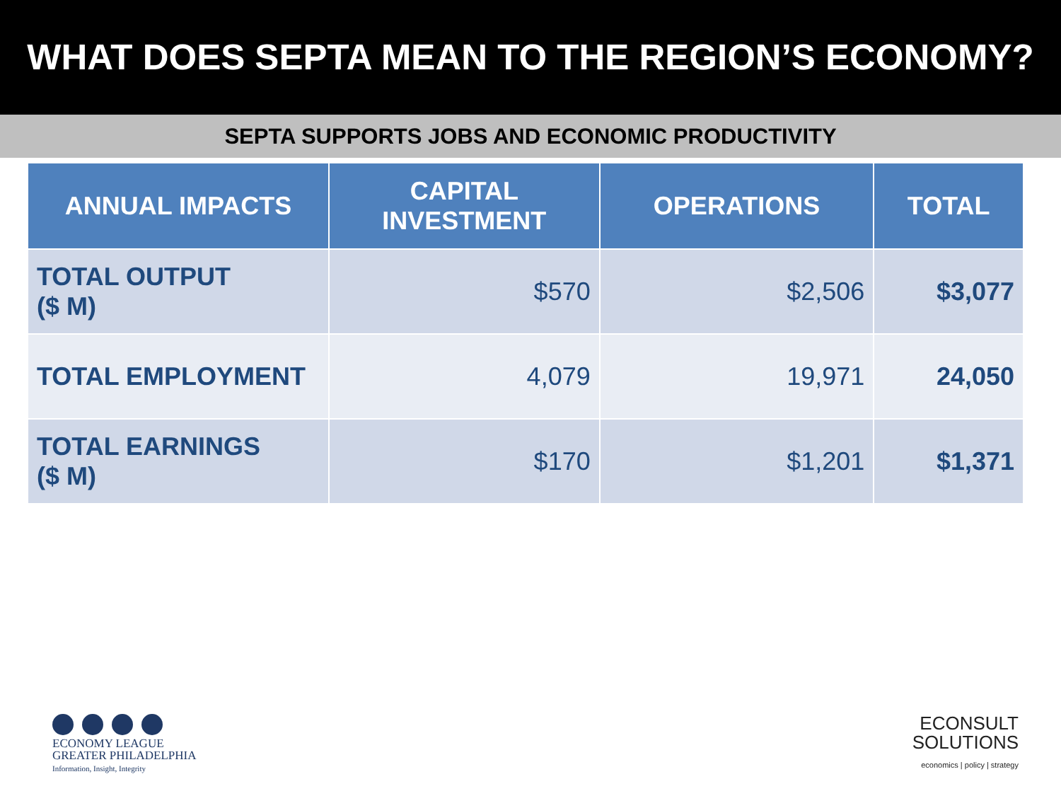WHAT DOES SEPTA MEAN TO THE REGION’S ECONOMY?
SEPTA SUPPORTS JOBS AND ECONOMIC PRODUCTIVITY
| ANNUAL IMPACTS | CAPITAL INVESTMENT | OPERATIONS | TOTAL |
| --- | --- | --- | --- |
| TOTAL OUTPUT ($ M) | $570 | $2,506 | $3,077 |
| TOTAL EMPLOYMENT | 4,079 | 19,971 | 24,050 |
| TOTAL EARNINGS ($ M) | $170 | $1,201 | $1,371 |
ECONOMY LEAGUE
GREATER PHILADELPHIA
Information, Insight, Integrity
ECONSULT
SOLUTIONS
economics | policy | strategy